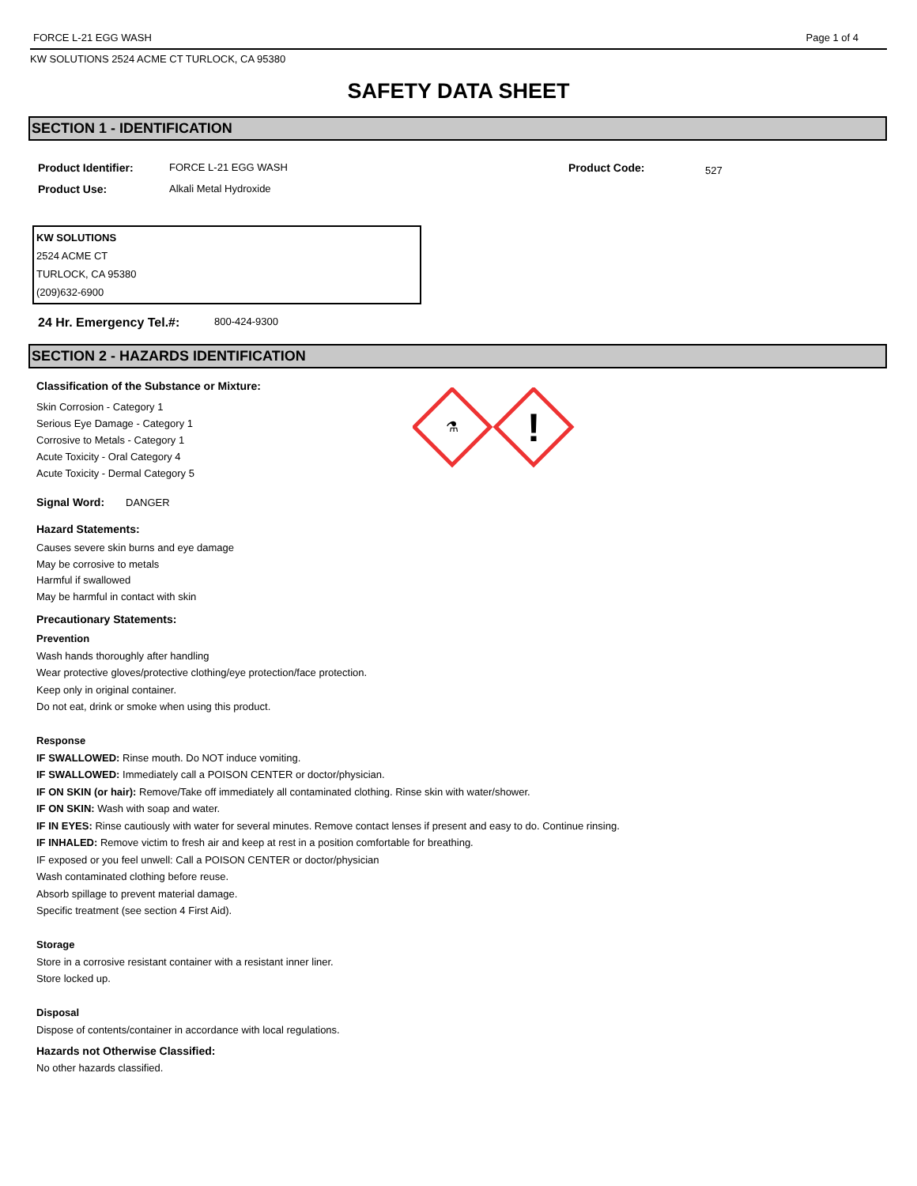FORCE L-21 EGG WASH Page 1 of 4
KW SOLUTIONS 2524 ACME CT TURLOCK, CA 95380
SAFETY DATA SHEET
SECTION 1 - IDENTIFICATION
Product Identifier: FORCE L-21 EGG WASH Product Code: 527
Product Use: Alkali Metal Hydroxide
KW SOLUTIONS
2524 ACME CT
TURLOCK, CA 95380
(209)632-6900
24 Hr. Emergency Tel.#: 800-424-9300
SECTION 2 - HAZARDS IDENTIFICATION
⚗
!
Classification of the Substance or Mixture:
Skin Corrosion - Category 1
Serious Eye Damage - Category 1
Corrosive to Metals - Category 1
Acute Toxicity - Oral Category 4
Acute Toxicity - Dermal Category 5
Signal Word: DANGER
Hazard Statements:
Causes severe skin burns and eye damage
May be corrosive to metals
Harmful if swallowed
May be harmful in contact with skin
Precautionary Statements:
Prevention
Wash hands thoroughly after handling
Wear protective gloves/protective clothing/eye protection/face protection.
Keep only in original container.
Do not eat, drink or smoke when using this product.
Response
IF SWALLOWED: Rinse mouth. Do NOT induce vomiting.
IF SWALLOWED: Immediately call a POISON CENTER or doctor/physician.
IF ON SKIN (or hair): Remove/Take off immediately all contaminated clothing. Rinse skin with water/shower.
IF ON SKIN: Wash with soap and water.
IF IN EYES: Rinse cautiously with water for several minutes. Remove contact lenses if present and easy to do. Continue rinsing.
IF INHALED: Remove victim to fresh air and keep at rest in a position comfortable for breathing.
IF exposed or you feel unwell: Call a POISON CENTER or doctor/physician
Wash contaminated clothing before reuse.
Absorb spillage to prevent material damage.
Specific treatment (see section 4 First Aid).
Storage
Store in a corrosive resistant container with a resistant inner liner.
Store locked up.
Disposal
Dispose of contents/container in accordance with local regulations.
Hazards not Otherwise Classified:
No other hazards classified.